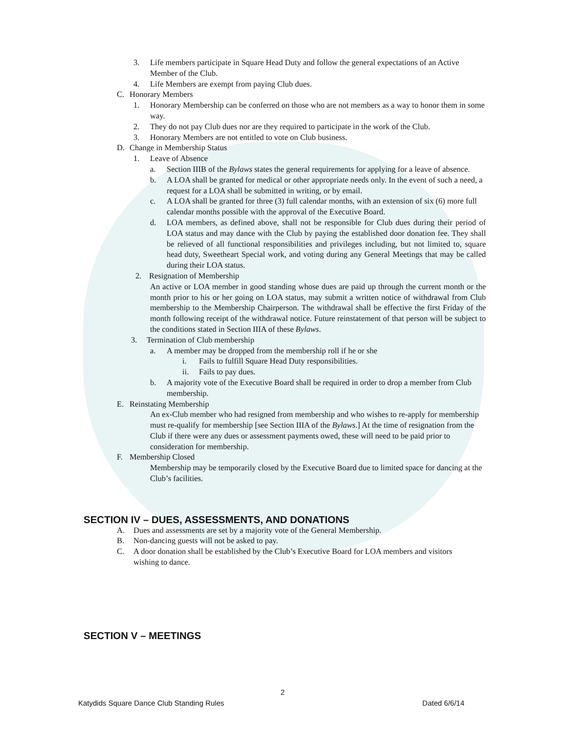3. Life members participate in Square Head Duty and follow the general expectations of an Active Member of the Club.
4. Life Members are exempt from paying Club dues.
C. Honorary Members
1. Honorary Membership can be conferred on those who are not members as a way to honor them in some way.
2. They do not pay Club dues nor are they required to participate in the work of the Club.
3. Honorary Members are not entitled to vote on Club business.
D. Change in Membership Status
1. Leave of Absence
a. Section IIIB of the Bylaws states the general requirements for applying for a leave of absence.
b. A LOA shall be granted for medical or other appropriate needs only. In the event of such a need, a request for a LOA shall be submitted in writing, or by email.
c. A LOA shall be granted for three (3) full calendar months, with an extension of six (6) more full calendar months possible with the approval of the Executive Board.
d. LOA members, as defined above, shall not be responsible for Club dues during their period of LOA status and may dance with the Club by paying the established door donation fee. They shall be relieved of all functional responsibilities and privileges including, but not limited to, square head duty, Sweetheart Special work, and voting during any General Meetings that may be called during their LOA status.
2. Resignation of Membership
An active or LOA member in good standing whose dues are paid up through the current month or the month prior to his or her going on LOA status, may submit a written notice of withdrawal from Club membership to the Membership Chairperson. The withdrawal shall be effective the first Friday of the month following receipt of the withdrawal notice. Future reinstatement of that person will be subject to the conditions stated in Section IIIA of these Bylaws.
3. Termination of Club membership
a. A member may be dropped from the membership roll if he or she
i. Fails to fulfill Square Head Duty responsibilities.
ii. Fails to pay dues.
b. A majority vote of the Executive Board shall be required in order to drop a member from Club membership.
E. Reinstating Membership
An ex-Club member who had resigned from membership and who wishes to re-apply for membership must re-qualify for membership [see Section IIIA of the Bylaws.] At the time of resignation from the Club if there were any dues or assessment payments owed, these will need to be paid prior to consideration for membership.
F. Membership Closed
Membership may be temporarily closed by the Executive Board due to limited space for dancing at the Club’s facilities.
SECTION IV – DUES, ASSESSMENTS, AND DONATIONS
A. Dues and assessments are set by a majority vote of the General Membership.
B. Non-dancing guests will not be asked to pay.
C. A door donation shall be established by the Club’s Executive Board for LOA members and visitors wishing to dance.
SECTION V – MEETINGS
2
Katydids Square Dance Club Standing Rules Dated 6/6/14